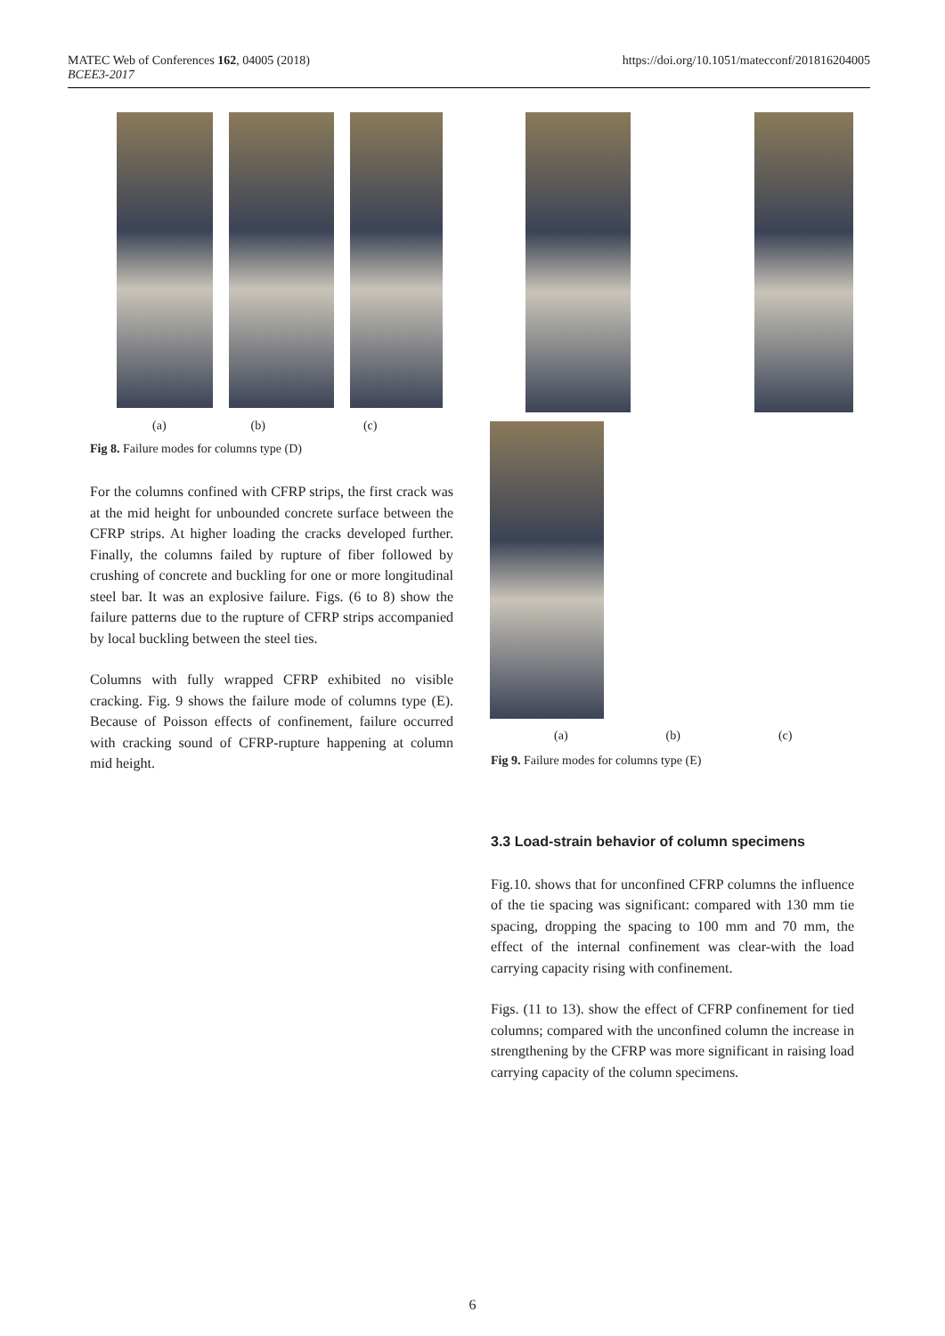MATEC Web of Conferences 162, 04005 (2018)
BCEE3-2017
https://doi.org/10.1051/matecconf/201816204005
(a) (b) (c)
Fig 8. Failure modes for columns type (D)
For the columns confined with CFRP strips, the first crack was at the mid height for unbounded concrete surface between the CFRP strips. At higher loading the cracks developed further. Finally, the columns failed by rupture of fiber followed by crushing of concrete and buckling for one or more longitudinal steel bar. It was an explosive failure. Figs. (6 to 8) show the failure patterns due to the rupture of CFRP strips accompanied by local buckling between the steel ties.
Columns with fully wrapped CFRP exhibited no visible cracking. Fig. 9 shows the failure mode of columns type (E). Because of Poisson effects of confinement, failure occurred with cracking sound of CFRP-rupture happening at column mid height.
(a) (b) (c)
Fig 9. Failure modes for columns type (E)
3.3 Load-strain behavior of column specimens
Fig.10. shows that for unconfined CFRP columns the influence of the tie spacing was significant: compared with 130 mm tie spacing, dropping the spacing to 100 mm and 70 mm, the effect of the internal confinement was clear-with the load carrying capacity rising with confinement.
Figs. (11 to 13). show the effect of CFRP confinement for tied columns; compared with the unconfined column the increase in strengthening by the CFRP was more significant in raising load carrying capacity of the column specimens.
6